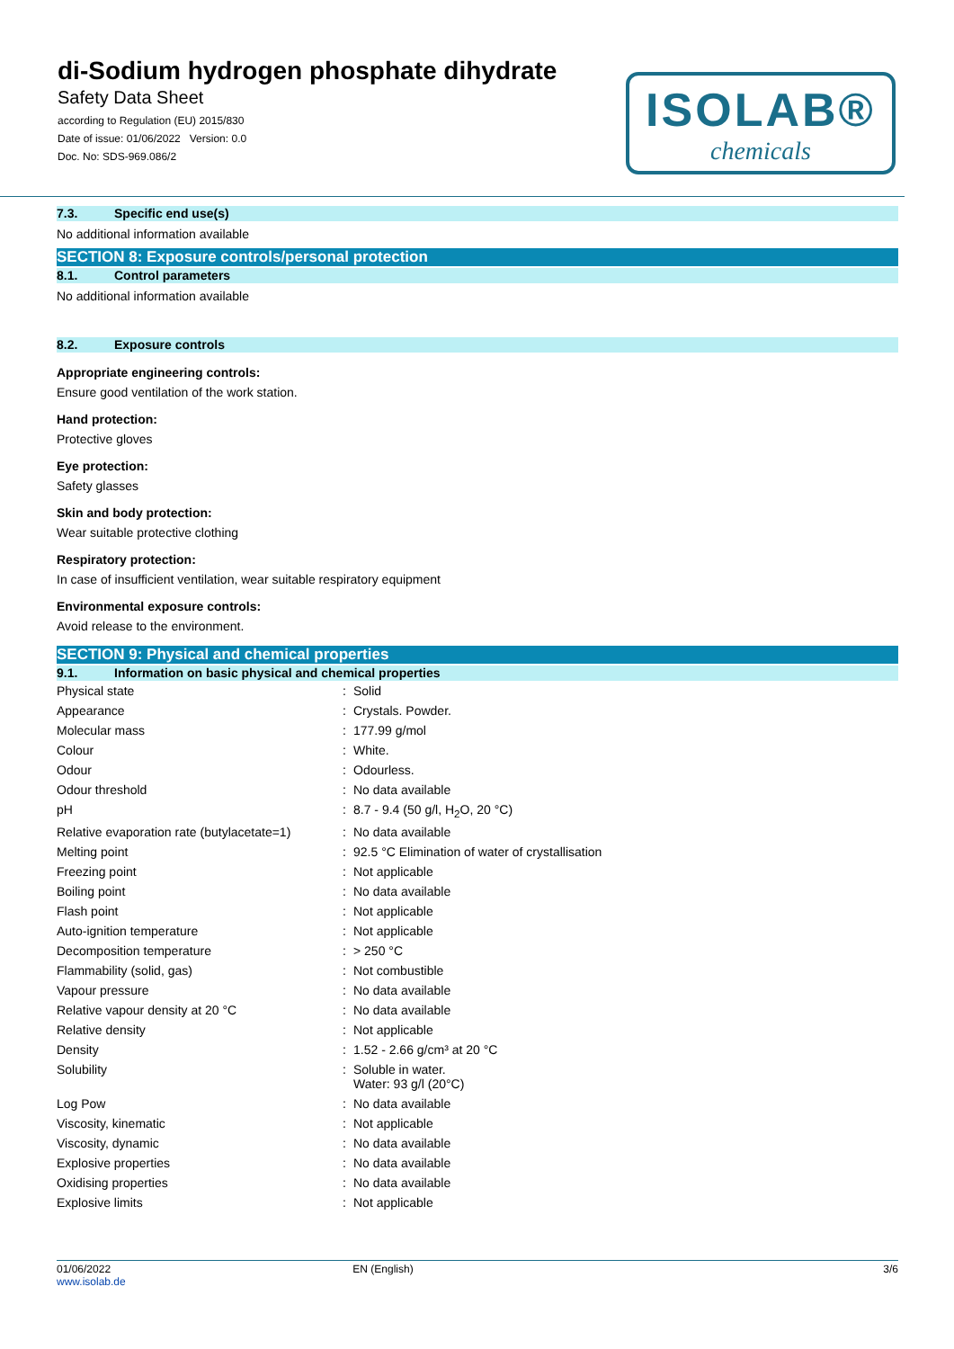di-Sodium hydrogen phosphate dihydrate
Safety Data Sheet
according to Regulation (EU) 2015/830
Date of issue: 01/06/2022 Version: 0.0
Doc. No: SDS-969.086/2
ISOLAB®
chemicals
7.3. Specific end use(s)
No additional information available
SECTION 8: Exposure controls/personal protection
8.1. Control parameters
No additional information available
8.2. Exposure controls
Appropriate engineering controls:
Ensure good ventilation of the work station.
Hand protection:
Protective gloves
Eye protection:
Safety glasses
Skin and body protection:
Wear suitable protective clothing
Respiratory protection:
In case of insufficient ventilation, wear suitable respiratory equipment
Environmental exposure controls:
Avoid release to the environment.
SECTION 9: Physical and chemical properties
9.1. Information on basic physical and chemical properties
| Physical state | : | Solid |
| Appearance | : | Crystals. Powder. |
| Molecular mass | : | 177.99 g/mol |
| Colour | : | White. |
| Odour | : | Odourless. |
| Odour threshold | : | No data available |
| pH | : | 8.7 - 9.4 (50 g/l, H<sub>2</sub>O, 20 °C) |
| Relative evaporation rate (butylacetate=1) | : | No data available |
| Melting point | : | 92.5 °C Elimination of water of crystallisation |
| Freezing point | : | Not applicable |
| Boiling point | : | No data available |
| Flash point | : | Not applicable |
| Auto-ignition temperature | : | Not applicable |
| Decomposition temperature | : | > 250 °C |
| Flammability (solid, gas) | : | Not combustible |
| Vapour pressure | : | No data available |
| Relative vapour density at 20 °C | : | No data available |
| Relative density | : | Not applicable |
| Density | : | 1.52 - 2.66 g/cm³ at 20 °C |
| Solubility | : | Soluble in water. Water: 93 g/l (20°C) |
| Log Pow | : | No data available |
| Viscosity, kinematic | : | Not applicable |
| Viscosity, dynamic | : | No data available |
| Explosive properties | : | No data available |
| Oxidising properties | : | No data available |
| Explosive limits | : | Not applicable |
01/06/2022
www.isolab.de
EN (English) 3/6